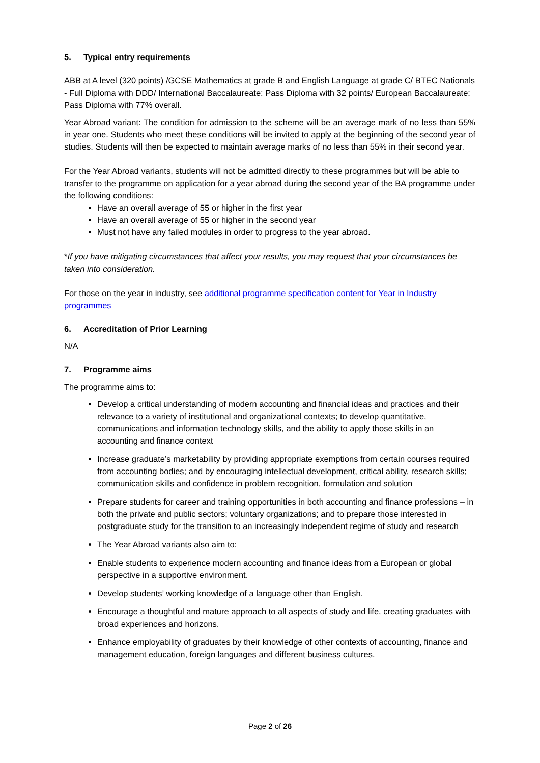5. Typical entry requirements
ABB at A level (320 points) /GCSE Mathematics at grade B and English Language at grade C/ BTEC Nationals - Full Diploma with DDD/ International Baccalaureate: Pass Diploma with 32 points/ European Baccalaureate: Pass Diploma with 77% overall.
Year Abroad variant: The condition for admission to the scheme will be an average mark of no less than 55% in year one. Students who meet these conditions will be invited to apply at the beginning of the second year of studies. Students will then be expected to maintain average marks of no less than 55% in their second year.
For the Year Abroad variants, students will not be admitted directly to these programmes but will be able to transfer to the programme on application for a year abroad during the second year of the BA programme under the following conditions:
Have an overall average of 55 or higher in the first year
Have an overall average of 55 or higher in the second year
Must not have any failed modules in order to progress to the year abroad.
*If you have mitigating circumstances that affect your results, you may request that your circumstances be taken into consideration.
For those on the year in industry, see additional programme specification content for Year in Industry programmes
6. Accreditation of Prior Learning
N/A
7. Programme aims
The programme aims to:
Develop a critical understanding of modern accounting and financial ideas and practices and their relevance to a variety of institutional and organizational contexts; to develop quantitative, communications and information technology skills, and the ability to apply those skills in an accounting and finance context
Increase graduate’s marketability by providing appropriate exemptions from certain courses required from accounting bodies; and by encouraging intellectual development, critical ability, research skills; communication skills and confidence in problem recognition, formulation and solution
Prepare students for career and training opportunities in both accounting and finance professions – in both the private and public sectors; voluntary organizations; and to prepare those interested in postgraduate study for the transition to an increasingly independent regime of study and research
The Year Abroad variants also aim to:
Enable students to experience modern accounting and finance ideas from a European or global perspective in a supportive environment.
Develop students’ working knowledge of a language other than English.
Encourage a thoughtful and mature approach to all aspects of study and life, creating graduates with broad experiences and horizons.
Enhance employability of graduates by their knowledge of other contexts of accounting, finance and management education, foreign languages and different business cultures.
Page 2 of 26